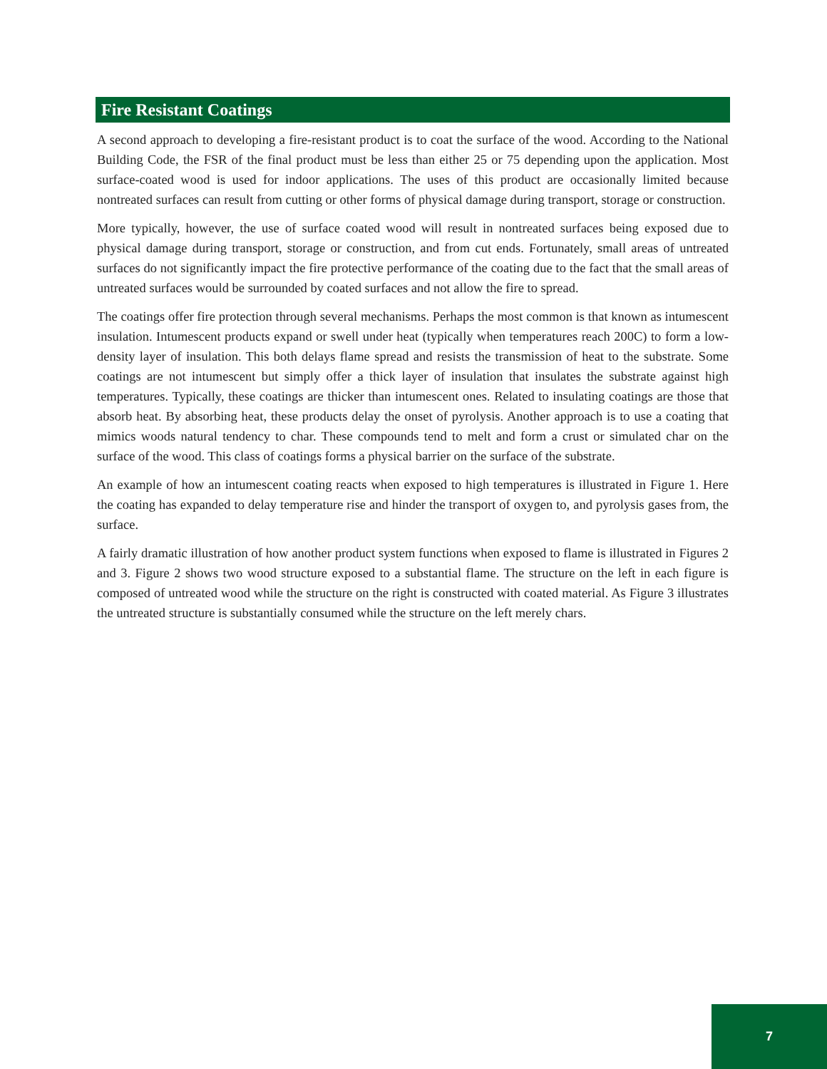Fire Resistant Coatings
A second approach to developing a fire-resistant product is to coat the surface of the wood. According to the National Building Code, the FSR of the final product must be less than either 25 or 75 depending upon the application. Most surface-coated wood is used for indoor applications. The uses of this product are occasionally limited because nontreated surfaces can result from cutting or other forms of physical damage during transport, storage or construction.
More typically, however, the use of surface coated wood will result in nontreated surfaces being exposed due to physical damage during transport, storage or construction, and from cut ends. Fortunately, small areas of untreated surfaces do not significantly impact the fire protective performance of the coating due to the fact that the small areas of untreated surfaces would be surrounded by coated surfaces and not allow the fire to spread.
The coatings offer fire protection through several mechanisms. Perhaps the most common is that known as intumescent insulation. Intumescent products expand or swell under heat (typically when temperatures reach 200C) to form a low-density layer of insulation. This both delays flame spread and resists the transmission of heat to the substrate. Some coatings are not intumescent but simply offer a thick layer of insulation that insulates the substrate against high temperatures. Typically, these coatings are thicker than intumescent ones. Related to insulating coatings are those that absorb heat. By absorbing heat, these products delay the onset of pyrolysis. Another approach is to use a coating that mimics woods natural tendency to char. These compounds tend to melt and form a crust or simulated char on the surface of the wood. This class of coatings forms a physical barrier on the surface of the substrate.
An example of how an intumescent coating reacts when exposed to high temperatures is illustrated in Figure 1. Here the coating has expanded to delay temperature rise and hinder the transport of oxygen to, and pyrolysis gases from, the surface.
A fairly dramatic illustration of how another product system functions when exposed to flame is illustrated in Figures 2 and 3. Figure 2 shows two wood structure exposed to a substantial flame. The structure on the left in each figure is composed of untreated wood while the structure on the right is constructed with coated material. As Figure 3 illustrates the untreated structure is substantially consumed while the structure on the left merely chars.
7